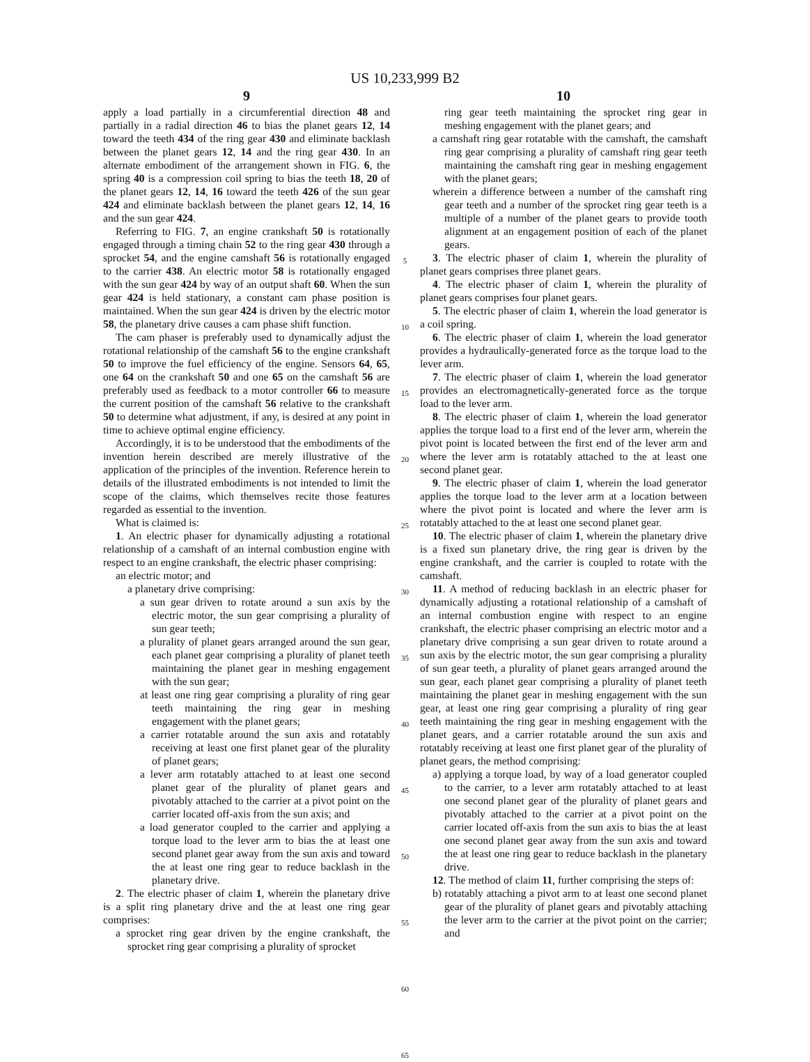US 10,233,999 B2
9
apply a load partially in a circumferential direction 48 and partially in a radial direction 46 to bias the planet gears 12, 14 toward the teeth 434 of the ring gear 430 and eliminate backlash between the planet gears 12, 14 and the ring gear 430. In an alternate embodiment of the arrangement shown in FIG. 6, the spring 40 is a compression coil spring to bias the teeth 18, 20 of the planet gears 12, 14, 16 toward the teeth 426 of the sun gear 424 and eliminate backlash between the planet gears 12, 14, 16 and the sun gear 424.
Referring to FIG. 7, an engine crankshaft 50 is rotationally engaged through a timing chain 52 to the ring gear 430 through a sprocket 54, and the engine camshaft 56 is rotationally engaged to the carrier 438. An electric motor 58 is rotationally engaged with the sun gear 424 by way of an output shaft 60. When the sun gear 424 is held stationary, a constant cam phase position is maintained. When the sun gear 424 is driven by the electric motor 58, the planetary drive causes a cam phase shift function.
The cam phaser is preferably used to dynamically adjust the rotational relationship of the camshaft 56 to the engine crankshaft 50 to improve the fuel efficiency of the engine. Sensors 64, 65, one 64 on the crankshaft 50 and one 65 on the camshaft 56 are preferably used as feedback to a motor controller 66 to measure the current position of the camshaft 56 relative to the crankshaft 50 to determine what adjustment, if any, is desired at any point in time to achieve optimal engine efficiency.
Accordingly, it is to be understood that the embodiments of the invention herein described are merely illustrative of the application of the principles of the invention. Reference herein to details of the illustrated embodiments is not intended to limit the scope of the claims, which themselves recite those features regarded as essential to the invention.
What is claimed is:
1. An electric phaser for dynamically adjusting a rotational relationship of a camshaft of an internal combustion engine with respect to an engine crankshaft, the electric phaser comprising:
an electric motor; and
a planetary drive comprising:
a sun gear driven to rotate around a sun axis by the electric motor, the sun gear comprising a plurality of sun gear teeth;
a plurality of planet gears arranged around the sun gear, each planet gear comprising a plurality of planet teeth maintaining the planet gear in meshing engagement with the sun gear;
at least one ring gear comprising a plurality of ring gear teeth maintaining the ring gear in meshing engagement with the planet gears;
a carrier rotatable around the sun axis and rotatably receiving at least one first planet gear of the plurality of planet gears;
a lever arm rotatably attached to at least one second planet gear of the plurality of planet gears and pivotably attached to the carrier at a pivot point on the carrier located off-axis from the sun axis; and
a load generator coupled to the carrier and applying a torque load to the lever arm to bias the at least one second planet gear away from the sun axis and toward the at least one ring gear to reduce backlash in the planetary drive.
2. The electric phaser of claim 1, wherein the planetary drive is a split ring planetary drive and the at least one ring gear comprises:
a sprocket ring gear driven by the engine crankshaft, the sprocket ring gear comprising a plurality of sprocket
5
10
15
20
25
30
35
40
45
50
55
60
65
10
ring gear teeth maintaining the sprocket ring gear in meshing engagement with the planet gears; and
a camshaft ring gear rotatable with the camshaft, the camshaft ring gear comprising a plurality of camshaft ring gear teeth maintaining the camshaft ring gear in meshing engagement with the planet gears;
wherein a difference between a number of the camshaft ring gear teeth and a number of the sprocket ring gear teeth is a multiple of a number of the planet gears to provide tooth alignment at an engagement position of each of the planet gears.
3. The electric phaser of claim 1, wherein the plurality of planet gears comprises three planet gears.
4. The electric phaser of claim 1, wherein the plurality of planet gears comprises four planet gears.
5. The electric phaser of claim 1, wherein the load generator is a coil spring.
6. The electric phaser of claim 1, wherein the load generator provides a hydraulically-generated force as the torque load to the lever arm.
7. The electric phaser of claim 1, wherein the load generator provides an electromagnetically-generated force as the torque load to the lever arm.
8. The electric phaser of claim 1, wherein the load generator applies the torque load to a first end of the lever arm, wherein the pivot point is located between the first end of the lever arm and where the lever arm is rotatably attached to the at least one second planet gear.
9. The electric phaser of claim 1, wherein the load generator applies the torque load to the lever arm at a location between where the pivot point is located and where the lever arm is rotatably attached to the at least one second planet gear.
10. The electric phaser of claim 1, wherein the planetary drive is a fixed sun planetary drive, the ring gear is driven by the engine crankshaft, and the carrier is coupled to rotate with the camshaft.
11. A method of reducing backlash in an electric phaser for dynamically adjusting a rotational relationship of a camshaft of an internal combustion engine with respect to an engine crankshaft, the electric phaser comprising an electric motor and a planetary drive comprising a sun gear driven to rotate around a sun axis by the electric motor, the sun gear comprising a plurality of sun gear teeth, a plurality of planet gears arranged around the sun gear, each planet gear comprising a plurality of planet teeth maintaining the planet gear in meshing engagement with the sun gear, at least one ring gear comprising a plurality of ring gear teeth maintaining the ring gear in meshing engagement with the planet gears, and a carrier rotatable around the sun axis and rotatably receiving at least one first planet gear of the plurality of planet gears, the method comprising:
a) applying a torque load, by way of a load generator coupled to the carrier, to a lever arm rotatably attached to at least one second planet gear of the plurality of planet gears and pivotably attached to the carrier at a pivot point on the carrier located off-axis from the sun axis to bias the at least one second planet gear away from the sun axis and toward the at least one ring gear to reduce backlash in the planetary drive.
12. The method of claim 11, further comprising the steps of:
b) rotatably attaching a pivot arm to at least one second planet gear of the plurality of planet gears and pivotably attaching the lever arm to the carrier at the pivot point on the carrier; and